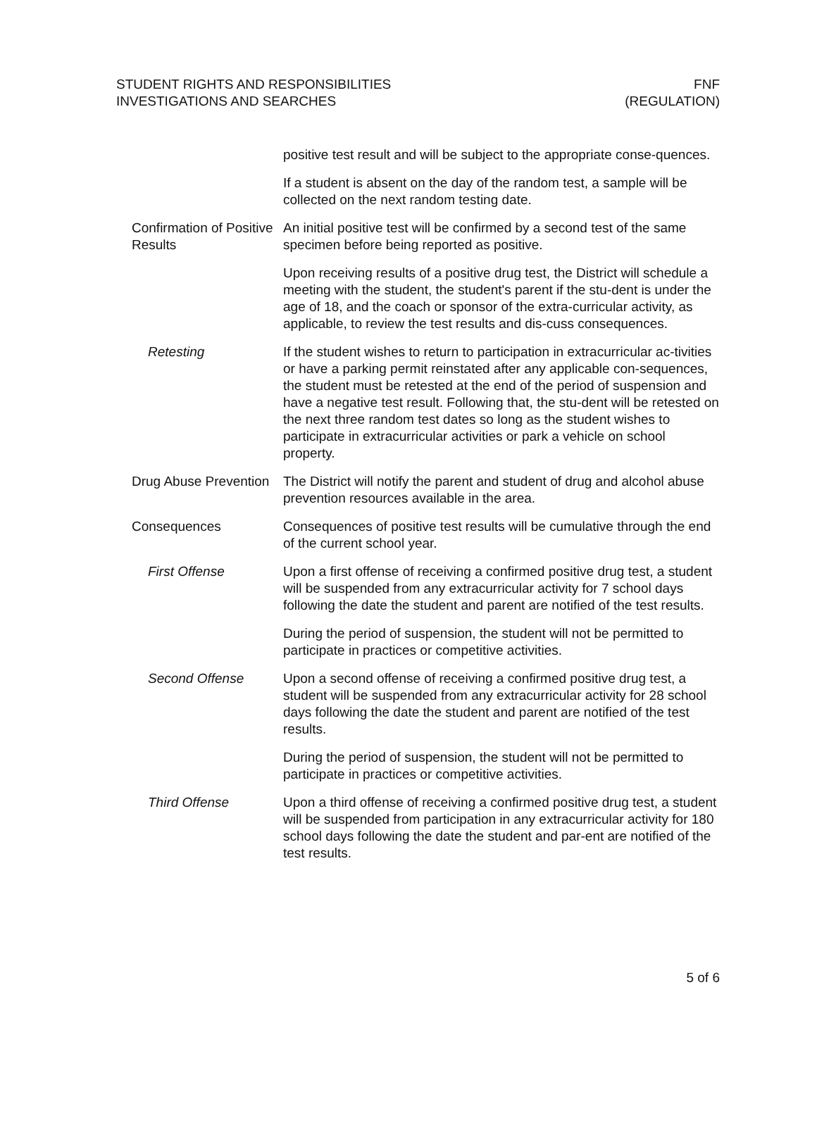STUDENT RIGHTS AND RESPONSIBILITIES
INVESTIGATIONS AND SEARCHES
FNF
(REGULATION)
positive test result and will be subject to the appropriate conse-quences.
If a student is absent on the day of the random test, a sample will be collected on the next random testing date.
Confirmation of Positive Results
An initial positive test will be confirmed by a second test of the same specimen before being reported as positive.
Upon receiving results of a positive drug test, the District will schedule a meeting with the student, the student's parent if the stu-dent is under the age of 18, and the coach or sponsor of the extra-curricular activity, as applicable, to review the test results and dis-cuss consequences.
Retesting If the student wishes to return to participation in extracurricular ac-tivities or have a parking permit reinstated after any applicable con-sequences, the student must be retested at the end of the period of suspension and have a negative test result. Following that, the stu-dent will be retested on the next three random test dates so long as the student wishes to participate in extracurricular activities or park a vehicle on school property.
Drug Abuse Prevention
The District will notify the parent and student of drug and alcohol abuse prevention resources available in the area.
Consequences Consequences of positive test results will be cumulative through the end of the current school year.
First Offense Upon a first offense of receiving a confirmed positive drug test, a student will be suspended from any extracurricular activity for 7 school days following the date the student and parent are notified of the test results.
During the period of suspension, the student will not be permitted to participate in practices or competitive activities.
Second Offense Upon a second offense of receiving a confirmed positive drug test, a student will be suspended from any extracurricular activity for 28 school days following the date the student and parent are notified of the test results.
During the period of suspension, the student will not be permitted to participate in practices or competitive activities.
Third Offense Upon a third offense of receiving a confirmed positive drug test, a student will be suspended from participation in any extracurricular activity for 180 school days following the date the student and par-ent are notified of the test results.
5 of 6